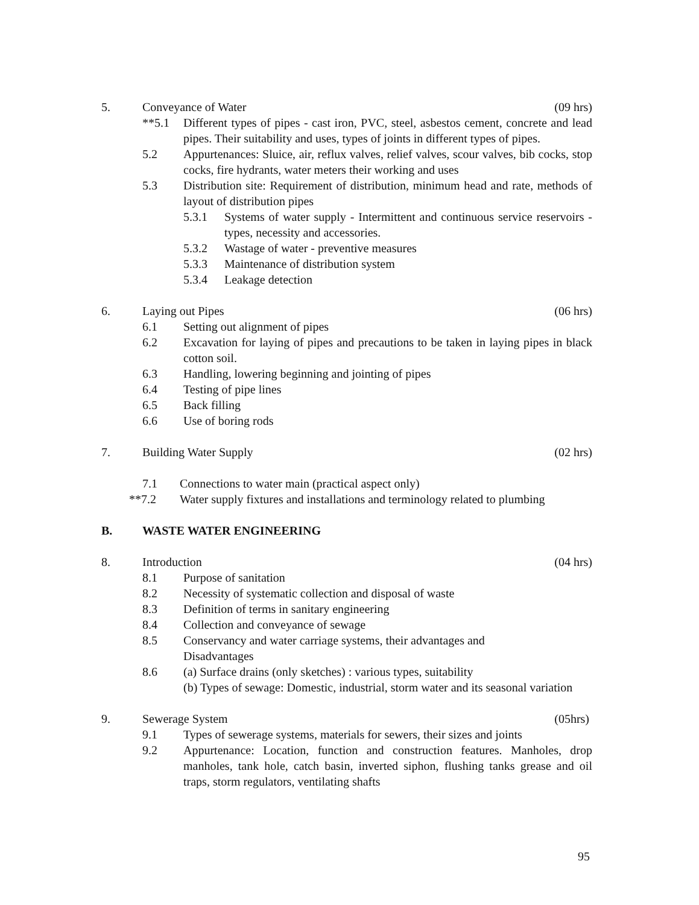5. Conveyance of Water (09 hrs)
**5.1 Different types of pipes - cast iron, PVC, steel, asbestos cement, concrete and lead pipes. Their suitability and uses, types of joints in different types of pipes.
5.2 Appurtenances: Sluice, air, reflux valves, relief valves, scour valves, bib cocks, stop cocks, fire hydrants, water meters their working and uses
5.3 Distribution site: Requirement of distribution, minimum head and rate, methods of layout of distribution pipes
5.3.1 Systems of water supply - Intermittent and continuous service reservoirs - types, necessity and accessories.
5.3.2 Wastage of water - preventive measures
5.3.3 Maintenance of distribution system
5.3.4 Leakage detection
6. Laying out Pipes (06 hrs)
6.1 Setting out alignment of pipes
6.2 Excavation for laying of pipes and precautions to be taken in laying pipes in black cotton soil.
6.3 Handling, lowering beginning and jointing of pipes
6.4 Testing of pipe lines
6.5 Back filling
6.6 Use of boring rods
7. Building Water Supply (02 hrs)
7.1 Connections to water main (practical aspect only)
**7.2 Water supply fixtures and installations and terminology related to plumbing
B. WASTE WATER ENGINEERING
8. Introduction (04 hrs)
8.1 Purpose of sanitation
8.2 Necessity of systematic collection and disposal of waste
8.3 Definition of terms in sanitary engineering
8.4 Collection and conveyance of sewage
8.5 Conservancy and water carriage systems, their advantages and
Disadvantages
8.6 (a) Surface drains (only sketches) : various types, suitability
(b) Types of sewage: Domestic, industrial, storm water and its seasonal variation
9. Sewerage System (05hrs)
9.1 Types of sewerage systems, materials for sewers, their sizes and joints
9.2 Appurtenance: Location, function and construction features. Manholes, drop manholes, tank hole, catch basin, inverted siphon, flushing tanks grease and oil traps, storm regulators, ventilating shafts
95